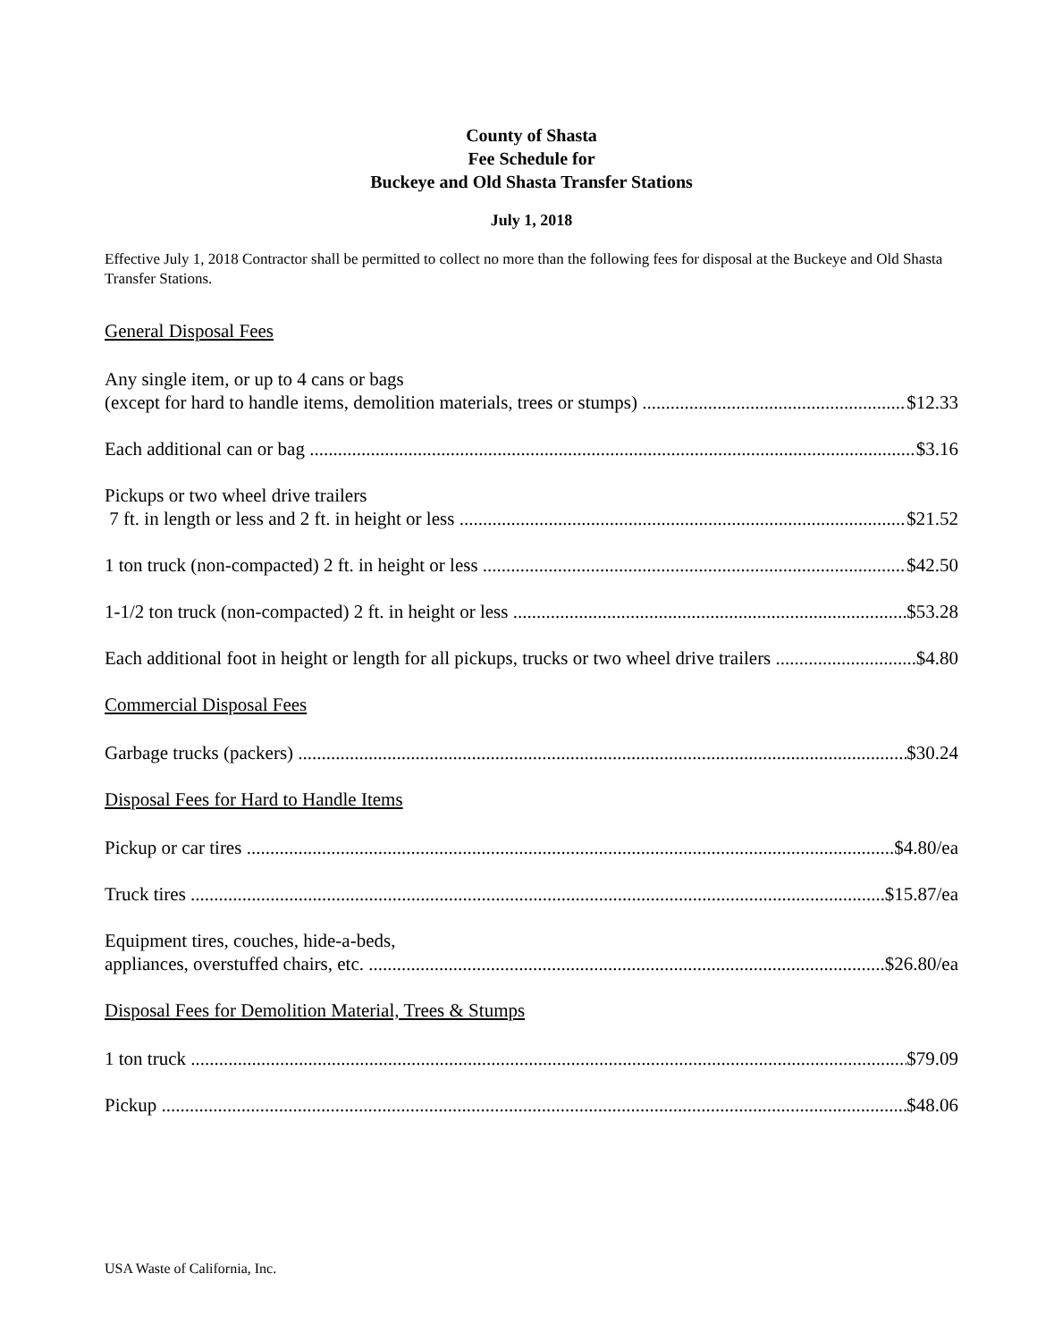County of Shasta
Fee Schedule for
Buckeye and Old Shasta Transfer Stations
July 1, 2018
Effective July 1, 2018 Contractor shall be permitted to collect no more than the following fees for disposal at the Buckeye and Old Shasta Transfer Stations.
General Disposal Fees
Any single item, or up to 4 cans or bags
(except for hard to handle items, demolition materials, trees or stumps) $12.33
Each additional can or bag $3.16
Pickups or two wheel drive trailers
7 ft. in length or less and 2 ft. in height or less $21.52
1 ton truck (non-compacted) 2 ft. in height or less $42.50
1-1/2 ton truck (non-compacted) 2 ft. in height or less $53.28
Each additional foot in height or length for all pickups, trucks or two wheel drive trailers $4.80
Commercial Disposal Fees
Garbage trucks (packers) $30.24
Disposal Fees for Hard to Handle Items
Pickup or car tires $4.80/ea
Truck tires $15.87/ea
Equipment tires, couches, hide-a-beds,
appliances, overstuffed chairs, etc. $26.80/ea
Disposal Fees for Demolition Material, Trees & Stumps
1 ton truck $79.09
Pickup $48.06
USA Waste of California, Inc.